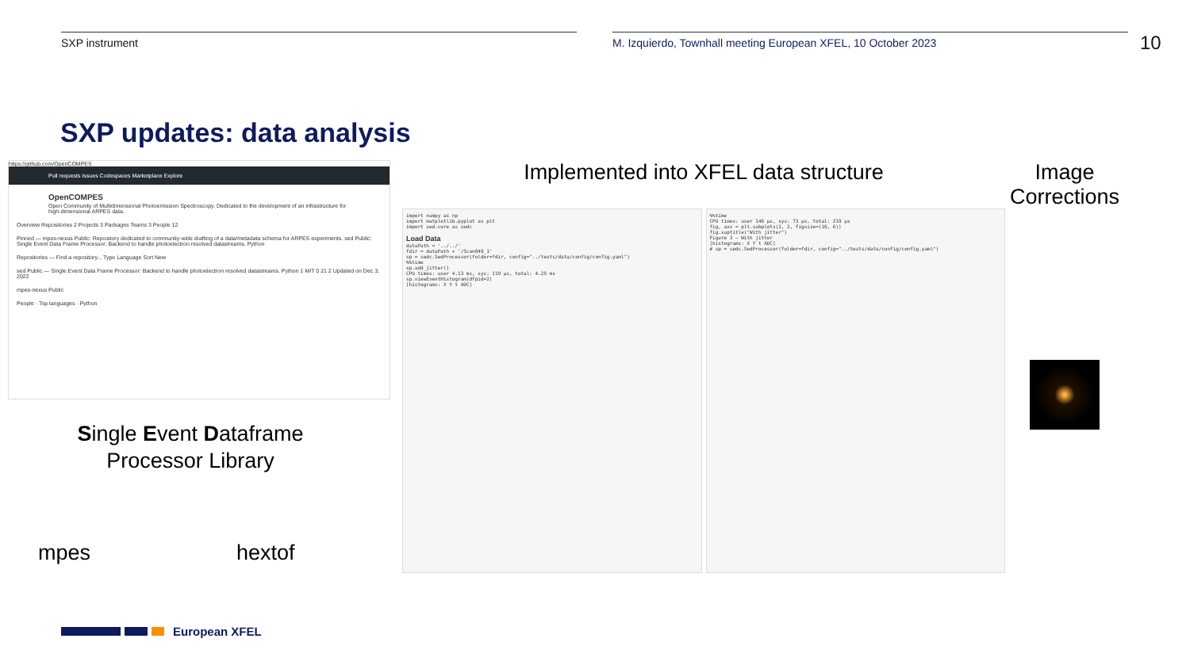SXP instrument M. Izquierdo, Townhall meeting European XFEL, 10 October 2023
10
SXP updates: data analysis
https://github.com/OpenCOMPES
Pull requests Issues Codespaces Marketplace Explore
OpenCOMPES
Open Community of Multidimensional Photoemission Spectroscopy. Dedicated to the development of an infrastructure for high-dimensional ARPES data.
Overview Repositories 2 Projects 3 Packages Teams 3 People 12
Pinned — mpes-nexus Public: Repository dedicated to community-wide drafting of a data/metadata schema for ARPES experiments. sed Public: Single Event Data Frame Processor: Backend to handle photoelectron resolved datastreams. Python
Repositories — Find a repository... Type Language Sort New
sed Public — Single Event Data Frame Processor: Backend to handle photoelectron resolved datastreams. Python 1 MIT 0 21 2 Updated on Dec 3, 2022
mpes-nexus Public
People · Top languages · Python
Implemented into XFEL data structure
import numpy as np
import matplotlib.pyplot as plt
import sed.core as sedc
Load Data
dataPath = '../../'
fdir = dataPath + '/Scan049_1'
sp = sedc.SedProcessor(folder=fdir, config="../tests/data/config/config.yaml")
%%time
sp.add_jitter()
CPU times: user 4.13 ms, sys: 119 µs, total: 4.25 ms
sp.viewEventHistogram(dfpid=2)
[histograms: X Y t ADC]
%%time
CPU times: user 146 µs, sys: 73 µs, total: 219 µs
fig, axs = plt.subplots(2, 2, figsize=(10, 6))
fig.suptitle("With jitter")
Figure 3 — With jitter
[histograms: X Y t ADC]
# sp = sedc.SedProcessor(folder=fdir, config="../tests/data/config/config.yaml")
Image Corrections
Single Event Dataframe Processor Library
mpes hextof
European XFEL